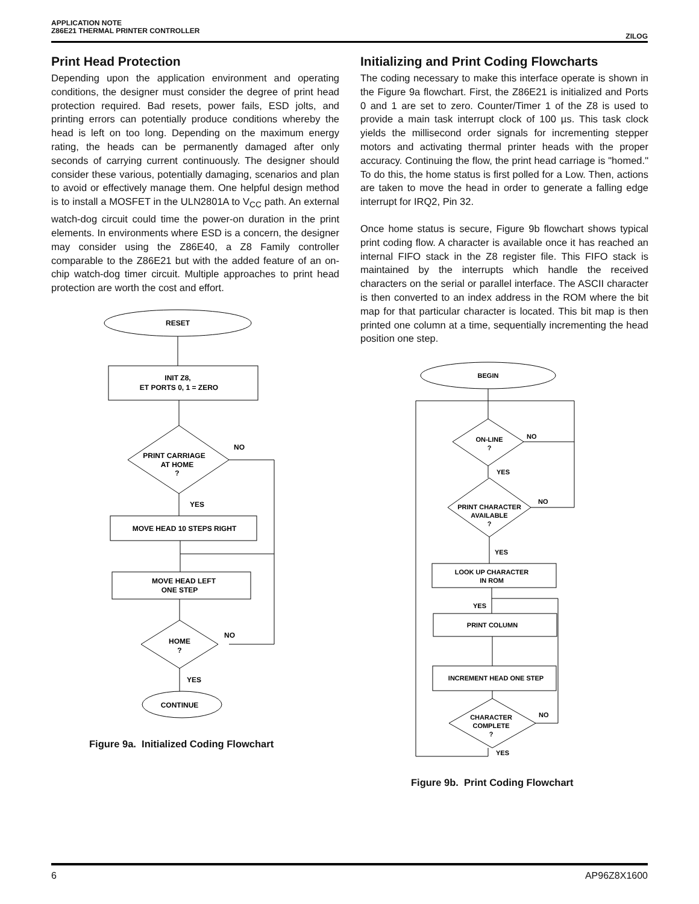APPLICATION NOTE
Z86E21 THERMAL PRINTER CONTROLLER
ZILOG
Print Head Protection
Depending upon the application environment and operating conditions, the designer must consider the degree of print head protection required. Bad resets, power fails, ESD jolts, and printing errors can potentially produce conditions whereby the head is left on too long. Depending on the maximum energy rating, the heads can be permanently damaged after only seconds of carrying current continuously. The designer should consider these various, potentially damaging, scenarios and plan to avoid or effectively manage them. One helpful design method is to install a MOSFET in the ULN2801A to V<sub>CC</sub> path. An external watch-dog circuit could time the power-on duration in the print elements. In environments where ESD is a concern, the designer may consider using the Z86E40, a Z8 Family controller comparable to the Z86E21 but with the added feature of an on-chip watch-dog timer circuit. Multiple approaches to print head protection are worth the cost and effort.
RESET
INIT Z8,
ET PORTS 0, 1 = ZERO
PRINT CARRIAGE
AT HOME
?
NO
YES
MOVE HEAD 10 STEPS RIGHT
MOVE HEAD LEFT
ONE STEP
HOME
?
NO
YES
CONTINUE
Figure 9a. Initialized Coding Flowchart
Initializing and Print Coding Flowcharts
The coding necessary to make this interface operate is shown in the Figure 9a flowchart. First, the Z86E21 is initialized and Ports 0 and 1 are set to zero. Counter/Timer 1 of the Z8 is used to provide a main task interrupt clock of 100 µs. This task clock yields the millisecond order signals for incrementing stepper motors and activating thermal printer heads with the proper accuracy. Continuing the flow, the print head carriage is "homed." To do this, the home status is first polled for a Low. Then, actions are taken to move the head in order to generate a falling edge interrupt for IRQ2, Pin 32.
Once home status is secure, Figure 9b flowchart shows typical print coding flow. A character is available once it has reached an internal FIFO stack in the Z8 register file. This FIFO stack is maintained by the interrupts which handle the received characters on the serial or parallel interface. The ASCII character is then converted to an index address in the ROM where the bit map for that particular character is located. This bit map is then printed one column at a time, sequentially incrementing the head position one step.
BEGIN
ON-LINE
?
NO
YES
PRINT CHARACTER
AVAILABLE
?
NO
YES
LOOK UP CHARACTER
IN ROM
YES
PRINT COLUMN
INCREMENT HEAD ONE STEP
CHARACTER
COMPLETE
?
NO
YES
Figure 9b. Print Coding Flowchart
6 AP96Z8X1600